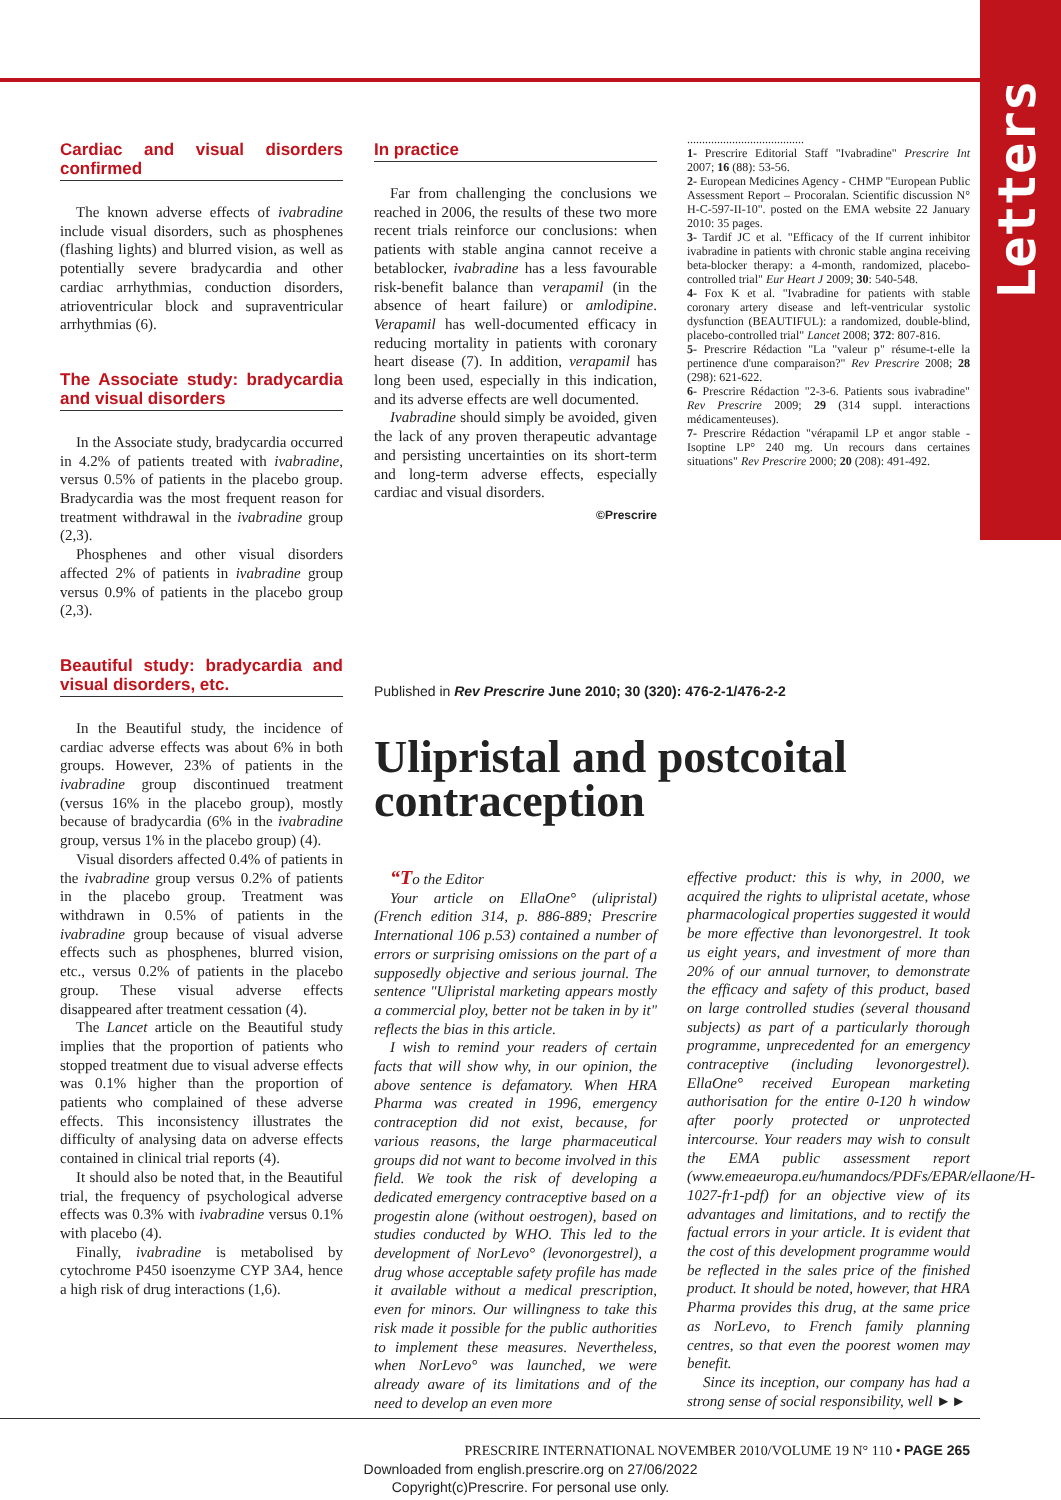Letters
Cardiac and visual disorders confirmed
The known adverse effects of ivabradine include visual disorders, such as phosphenes (flashing lights) and blurred vision, as well as potentially severe bradycardia and other cardiac arrhythmias, conduction disorders, atrioventricular block and supraventricular arrhythmias (6).
The Associate study: bradycardia and visual disorders
In the Associate study, bradycardia occurred in 4.2% of patients treated with ivabradine, versus 0.5% of patients in the placebo group. Bradycardia was the most frequent reason for treatment withdrawal in the ivabradine group (2,3).
Phosphenes and other visual disorders affected 2% of patients in ivabradine group versus 0.9% of patients in the placebo group (2,3).
Beautiful study: bradycardia and visual disorders, etc.
In the Beautiful study, the incidence of cardiac adverse effects was about 6% in both groups. However, 23% of patients in the ivabradine group discontinued treatment (versus 16% in the placebo group), mostly because of bradycardia (6% in the ivabradine group, versus 1% in the placebo group) (4).
Visual disorders affected 0.4% of patients in the ivabradine group versus 0.2% of patients in the placebo group. Treatment was withdrawn in 0.5% of patients in the ivabradine group because of visual adverse effects such as phosphenes, blurred vision, etc., versus 0.2% of patients in the placebo group. These visual adverse effects disappeared after treatment cessation (4).
The Lancet article on the Beautiful study implies that the proportion of patients who stopped treatment due to visual adverse effects was 0.1% higher than the proportion of patients who complained of these adverse effects. This inconsistency illustrates the difficulty of analysing data on adverse effects contained in clinical trial reports (4).
It should also be noted that, in the Beautiful trial, the frequency of psychological adverse effects was 0.3% with ivabradine versus 0.1% with placebo (4).
Finally, ivabradine is metabolised by cytochrome P450 isoenzyme CYP 3A4, hence a high risk of drug interactions (1,6).
In practice
Far from challenging the conclusions we reached in 2006, the results of these two more recent trials reinforce our conclusions: when patients with stable angina cannot receive a betablocker, ivabradine has a less favourable risk-benefit balance than verapamil (in the absence of heart failure) or amlodipine. Verapamil has well-documented efficacy in reducing mortality in patients with coronary heart disease (7). In addition, verapamil has long been used, especially in this indication, and its adverse effects are well documented.
Ivabradine should simply be avoided, given the lack of any proven therapeutic advantage and persisting uncertainties on its short-term and long-term adverse effects, especially cardiac and visual disorders.
©Prescrire
.......................................
1- Prescrire Editorial Staff "Ivabradine" Prescrire Int 2007; 16 (88): 53-56.
2- European Medicines Agency - CHMP "European Public Assessment Report – Procoralan. Scientific discussion N° H-C-597-II-10". posted on the EMA website 22 January 2010: 35 pages.
3- Tardif JC et al. "Efficacy of the If current inhibitor ivabradine in patients with chronic stable angina receiving beta-blocker therapy: a 4-month, randomized, placebo-controlled trial" Eur Heart J 2009; 30: 540-548.
4- Fox K et al. "Ivabradine for patients with stable coronary artery disease and left-ventricular systolic dysfunction (BEAUTIFUL): a randomized, double-blind, placebo-controlled trial" Lancet 2008; 372: 807-816.
5- Prescrire Rédaction "La "valeur p" résume-t-elle la pertinence d'une comparaison?" Rev Prescrire 2008; 28 (298): 621-622.
6- Prescrire Rédaction "2-3-6. Patients sous ivabradine" Rev Prescrire 2009; 29 (314 suppl. interactions médicamenteuses).
7- Prescrire Rédaction "vérapamil LP et angor stable - Isoptine LP° 240 mg. Un recours dans certaines situations" Rev Prescrire 2000; 20 (208): 491-492.
Published in Rev Prescrire June 2010; 30 (320): 476-2-1/476-2-2
Ulipristal and postcoital contraception
“To the Editor
Your article on EllaOne° (ulipristal) (French edition 314, p. 886-889; Prescrire International 106 p.53) contained a number of errors or surprising omissions on the part of a supposedly objective and serious journal. The sentence "Ulipristal marketing appears mostly a commercial ploy, better not be taken in by it" reflects the bias in this article.
I wish to remind your readers of certain facts that will show why, in our opinion, the above sentence is defamatory. When HRA Pharma was created in 1996, emergency contraception did not exist, because, for various reasons, the large pharmaceutical groups did not want to become involved in this field. We took the risk of developing a dedicated emergency contraceptive based on a progestin alone (without oestrogen), based on studies conducted by WHO. This led to the development of NorLevo° (levonorgestrel), a drug whose acceptable safety profile has made it available without a medical prescription, even for minors. Our willingness to take this risk made it possible for the public authorities to implement these measures. Nevertheless, when NorLevo° was launched, we were already aware of its limitations and of the need to develop an even more
effective product: this is why, in 2000, we acquired the rights to ulipristal acetate, whose pharmacological properties suggested it would be more effective than levonorgestrel. It took us eight years, and investment of more than 20% of our annual turnover, to demonstrate the efficacy and safety of this product, based on large controlled studies (several thousand subjects) as part of a particularly thorough programme, unprecedented for an emergency contraceptive (including levonorgestrel). EllaOne° received European marketing authorisation for the entire 0-120 h window after poorly protected or unprotected intercourse. Your readers may wish to consult the EMA public assessment report (www.emeaeuropa.eu/humandocs/PDFs/EPAR/ellaone/H-1027-fr1-pdf) for an objective view of its advantages and limitations, and to rectify the factual errors in your article. It is evident that the cost of this development programme would be reflected in the sales price of the finished product. It should be noted, however, that HRA Pharma provides this drug, at the same price as NorLevo, to French family planning centres, so that even the poorest women may benefit.
Since its inception, our company has had a strong sense of social responsibility, well ►►
PRESCRIRE INTERNATIONAL NOVEMBER 2010/VOLUME 19 N° 110 • PAGE 265
Downloaded from english.prescrire.org on 27/06/2022
Copyright(c)Prescrire. For personal use only.